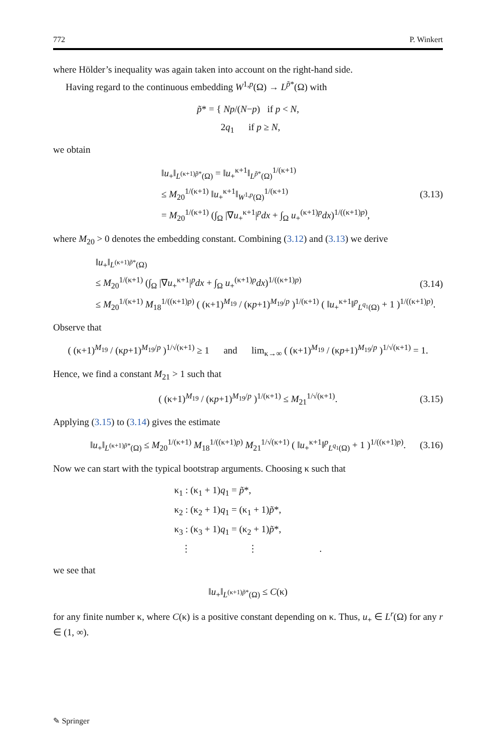772 P. Winkert
where Hölder’s inequality was again taken into account on the right-hand side.
Having regard to the continuous embedding W<sup>1,p</sup>(Ω) → L<sup>p̃*</sup>(Ω) with
p̃* = { Np/(N−p) if p < N,
2q<sub>1</sub> if p ≥ N,
we obtain
‖u<sub>+</sub>‖<sub>L<sup>(κ+1)p̃*</sup>(Ω)</sub> = ‖u<sub>+</sub><sup>κ+1</sup>‖<sub>L<sup>p̃*</sup>(Ω)</sub><sup>1/(κ+1)</sup>
≤ M<sub>20</sub><sup>1/(κ+1)</sup> ‖u<sub>+</sub><sup>κ+1</sup>‖<sub>W<sup>1,p</sup>(Ω)</sub><sup>1/(κ+1)</sup>
= M<sub>20</sub><sup>1/(κ+1)</sup> (∫<sub>Ω</sub> |∇u<sub>+</sub><sup>κ+1</sup>|<sup>p</sup>dx + ∫<sub>Ω</sub> u<sub>+</sub><sup>(κ+1)p</sup>dx)<sup>1/((κ+1)p)</sup>,
(3.13)
where M<sub>20</sub> > 0 denotes the embedding constant. Combining (3.12) and (3.13) we derive
‖u<sub>+</sub>‖<sub>L<sup>(κ+1)p̃*</sup>(Ω)</sub>
≤ M<sub>20</sub><sup>1/(κ+1)</sup> (∫<sub>Ω</sub> |∇u<sub>+</sub><sup>κ+1</sup>|<sup>p</sup>dx + ∫<sub>Ω</sub> u<sub>+</sub><sup>(κ+1)p</sup>dx)<sup>1/((κ+1)p)</sup>
≤ M<sub>20</sub><sup>1/(κ+1)</sup> M<sub>18</sub><sup>1/((κ+1)p)</sup> ( (κ+1)<sup>M<sub>19</sub></sup> / (κp+1)<sup>M<sub>19</sub>/p</sup> )<sup>1/(κ+1)</sup> ( ‖u<sub>+</sub><sup>κ+1</sup>‖<sup>p</sup><sub>L<sup>q<sub>1</sub></sup>(Ω)</sub> + 1 )<sup>1/((κ+1)p)</sup>.
(3.14)
Observe that
( (κ+1)<sup>M<sub>19</sub></sup> / (κp+1)<sup>M<sub>19</sub>/p</sup> )<sup>1/√(κ+1)</sup> ≥ 1 and lim<sub>κ→∞</sub> ( (κ+1)<sup>M<sub>19</sub></sup> / (κp+1)<sup>M<sub>19</sub>/p</sup> )<sup>1/√(κ+1)</sup> = 1.
Hence, we find a constant M<sub>21</sub> > 1 such that
( (κ+1)<sup>M<sub>19</sub></sup> / (κp+1)<sup>M<sub>19</sub>/p</sup> )<sup>1/(κ+1)</sup> ≤ M<sub>21</sub><sup>1/√(κ+1)</sup>.
(3.15)
Applying (3.15) to (3.14) gives the estimate
‖u<sub>+</sub>‖<sub>L<sup>(κ+1)p̃*</sup>(Ω)</sub> ≤ M<sub>20</sub><sup>1/(κ+1)</sup> M<sub>18</sub><sup>1/((κ+1)p)</sup> M<sub>21</sub><sup>1/√(κ+1)</sup> ( ‖u<sub>+</sub><sup>κ+1</sup>‖<sup>p</sup><sub>L<sup>q<sub>1</sub></sup>(Ω)</sub> + 1 )<sup>1/((κ+1)p)</sup>.
(3.16)
Now we can start with the typical bootstrap arguments. Choosing κ such that
κ<sub>1</sub> : (κ<sub>1</sub> + 1)q<sub>1</sub> = p̃*,
κ<sub>2</sub> : (κ<sub>2</sub> + 1)q<sub>1</sub> = (κ<sub>1</sub> + 1)p̃*,
κ<sub>3</sub> : (κ<sub>3</sub> + 1)q<sub>1</sub> = (κ<sub>2</sub> + 1)p̃*,
⋮ ⋮ .
we see that
‖u<sub>+</sub>‖<sub>L<sup>(κ+1)p̃*</sup>(Ω)</sub> ≤ C(κ)
for any finite number κ, where C(κ) is a positive constant depending on κ. Thus, u<sub>+</sub> ∈ L<sup>r</sup>(Ω) for any r ∈ (1, ∞).
✎ Springer